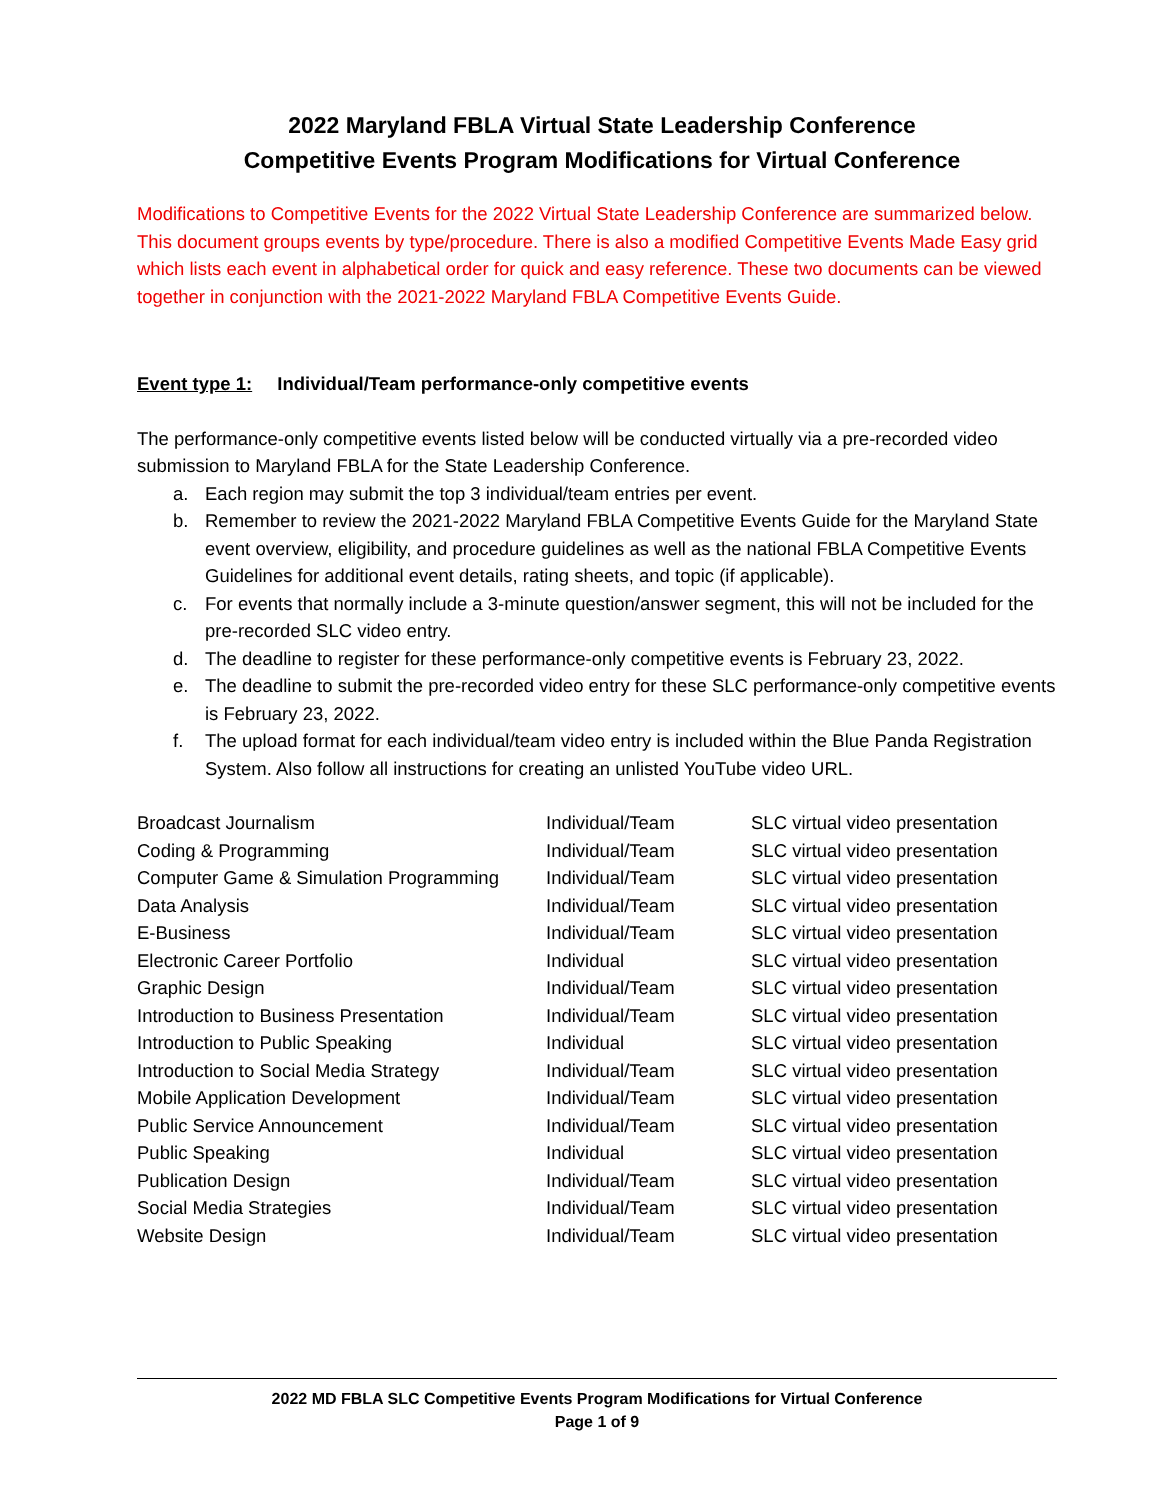2022 Maryland FBLA Virtual State Leadership Conference
Competitive Events Program Modifications for Virtual Conference
Modifications to Competitive Events for the 2022 Virtual State Leadership Conference are summarized below. This document groups events by type/procedure. There is also a modified Competitive Events Made Easy grid which lists each event in alphabetical order for quick and easy reference. These two documents can be viewed together in conjunction with the 2021-2022 Maryland FBLA Competitive Events Guide.
Event type 1: Individual/Team performance-only competitive events
The performance-only competitive events listed below will be conducted virtually via a pre-recorded video submission to Maryland FBLA for the State Leadership Conference.
a. Each region may submit the top 3 individual/team entries per event.
b. Remember to review the 2021-2022 Maryland FBLA Competitive Events Guide for the Maryland State event overview, eligibility, and procedure guidelines as well as the national FBLA Competitive Events Guidelines for additional event details, rating sheets, and topic (if applicable).
c. For events that normally include a 3-minute question/answer segment, this will not be included for the pre-recorded SLC video entry.
d. The deadline to register for these performance-only competitive events is February 23, 2022.
e. The deadline to submit the pre-recorded video entry for these SLC performance-only competitive events is February 23, 2022.
f. The upload format for each individual/team video entry is included within the Blue Panda Registration System. Also follow all instructions for creating an unlisted YouTube video URL.
| Broadcast Journalism | Individual/Team | SLC virtual video presentation |
| Coding & Programming | Individual/Team | SLC virtual video presentation |
| Computer Game & Simulation Programming | Individual/Team | SLC virtual video presentation |
| Data Analysis | Individual/Team | SLC virtual video presentation |
| E-Business | Individual/Team | SLC virtual video presentation |
| Electronic Career Portfolio | Individual | SLC virtual video presentation |
| Graphic Design | Individual/Team | SLC virtual video presentation |
| Introduction to Business Presentation | Individual/Team | SLC virtual video presentation |
| Introduction to Public Speaking | Individual | SLC virtual video presentation |
| Introduction to Social Media Strategy | Individual/Team | SLC virtual video presentation |
| Mobile Application Development | Individual/Team | SLC virtual video presentation |
| Public Service Announcement | Individual/Team | SLC virtual video presentation |
| Public Speaking | Individual | SLC virtual video presentation |
| Publication Design | Individual/Team | SLC virtual video presentation |
| Social Media Strategies | Individual/Team | SLC virtual video presentation |
| Website Design | Individual/Team | SLC virtual video presentation |
2022 MD FBLA SLC Competitive Events Program Modifications for Virtual Conference
Page 1 of 9